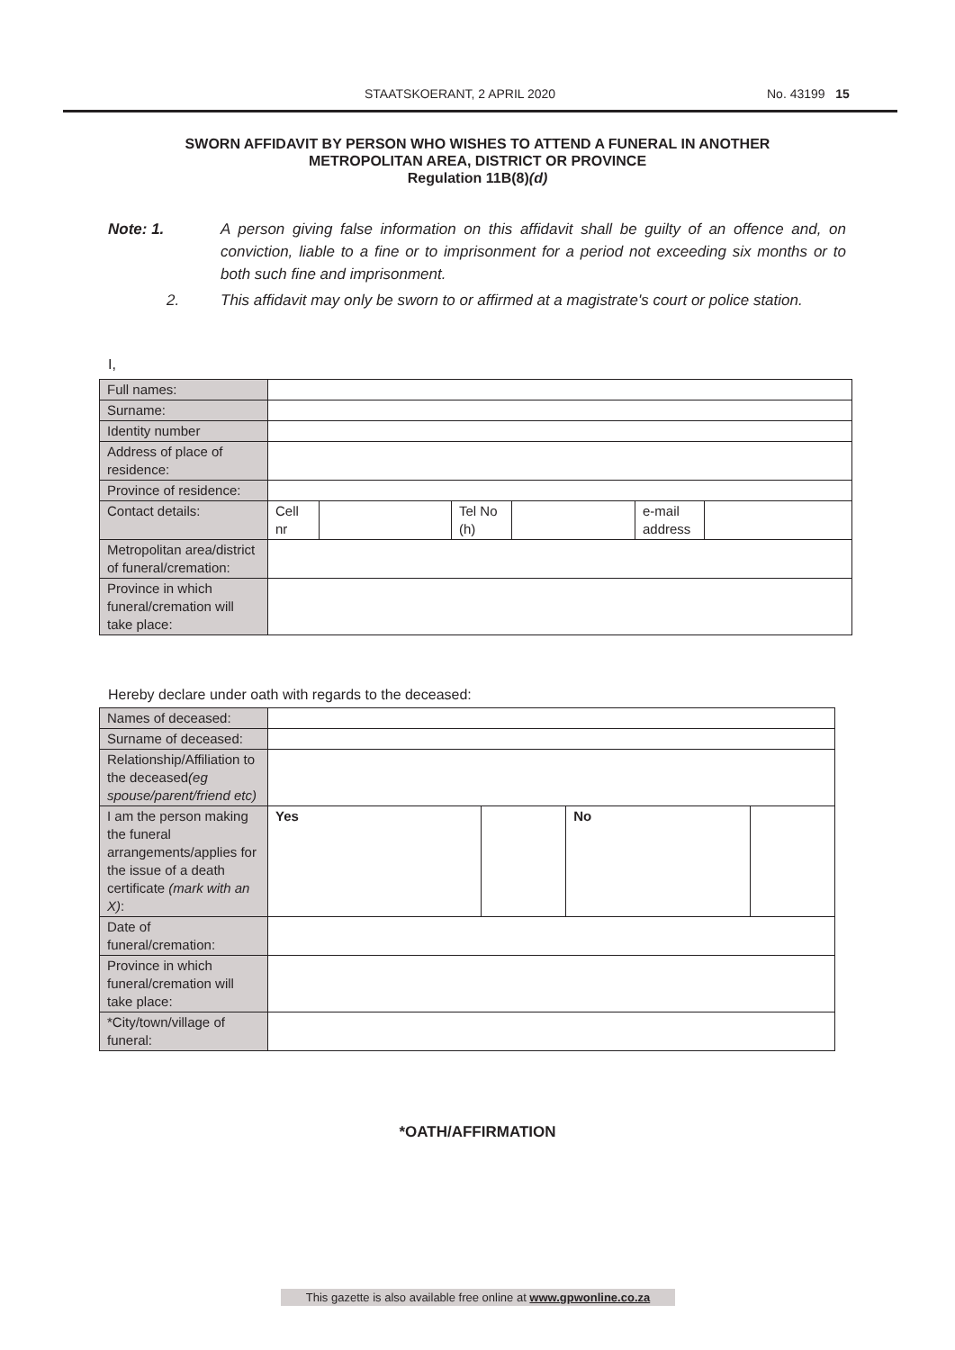STAATSKOERANT, 2 APRIL 2020 No. 43199 15
SWORN AFFIDAVIT BY PERSON WHO WISHES TO ATTEND A FUNERAL IN ANOTHER
METROPOLITAN AREA, DISTRICT OR PROVINCE
Regulation 11B(8)(d)
Note: 1. A person giving false information on this affidavit shall be guilty of an offence and, on conviction, liable to a fine or to imprisonment for a period not exceeding six months or to both such fine and imprisonment.
2. This affidavit may only be sworn to or affirmed at a magistrate's court or police station.
I,
| Full names: | | | | | | |
| Surname: | | | | | | |
| Identity number | | | | | | |
| Address of place of residence: | | | | | | |
| Province of residence: | | | | | | |
| Contact details: | Cell nr | | Tel No (h) | | e-mail address | |
| Metropolitan area/district of funeral/cremation: | | | | | | |
| Province in which funeral/cremation will take place: | | | | | | |
Hereby declare under oath with regards to the deceased:
| Names of deceased: | | | | |
| Surname of deceased: | | | | |
| Relationship/Affiliation to the deceased (eg spouse/parent/friend etc) | | | | |
| I am the person making the funeral arrangements/applies for the issue of a death certificate (mark with an X) : | Yes | | No | |
| Date of funeral/cremation: | | | | |
| Province in which funeral/cremation will take place: | | | | |
| *City/town/village of funeral: | | | | |
*OATH/AFFIRMATION
This gazette is also available free online at www.gpwonline.co.za